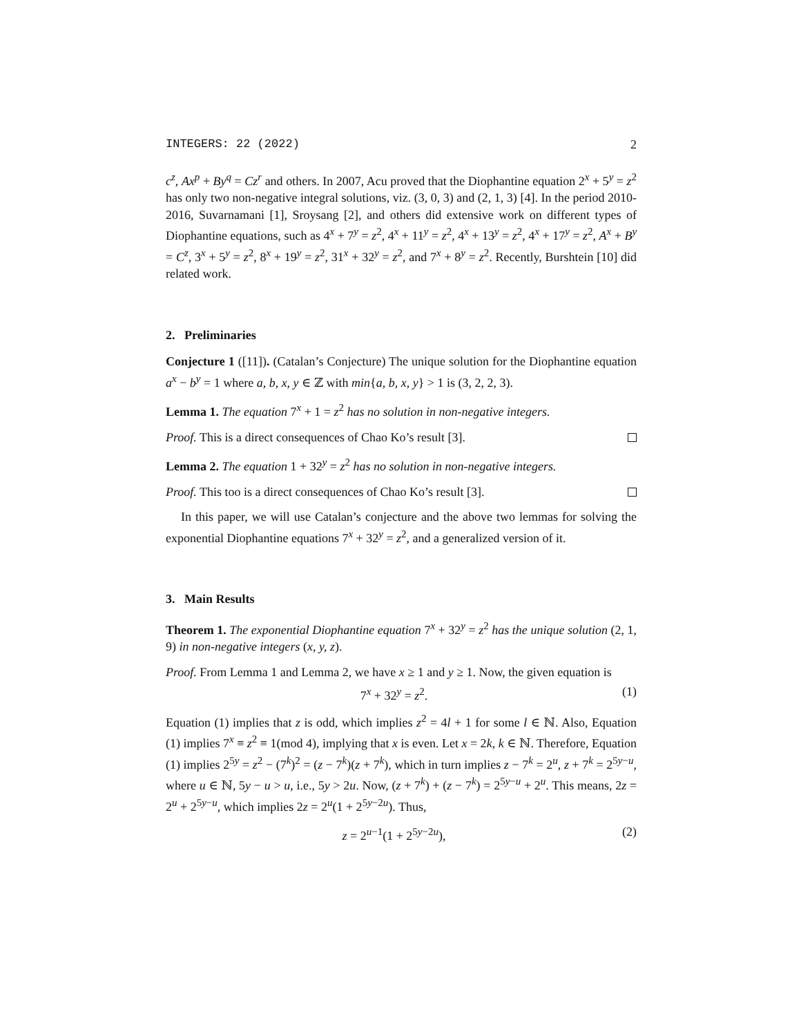INTEGERS: 22 (2022) 2
c<sup>z</sup>, Ax<sup>p</sup> + By<sup>q</sup> = Cz<sup>r</sup> and others. In 2007, Acu proved that the Diophantine equation 2<sup>x</sup> + 5<sup>y</sup> = z<sup>2</sup> has only two non-negative integral solutions, viz. (3, 0, 3) and (2, 1, 3) [4]. In the period 2010-2016, Suvarnamani [1], Sroysang [2], and others did extensive work on different types of Diophantine equations, such as 4<sup>x</sup> + 7<sup>y</sup> = z<sup>2</sup>, 4<sup>x</sup> + 11<sup>y</sup> = z<sup>2</sup>, 4<sup>x</sup> + 13<sup>y</sup> = z<sup>2</sup>, 4<sup>x</sup> + 17<sup>y</sup> = z<sup>2</sup>, A<sup>x</sup> + B<sup>y</sup> = C<sup>z</sup>, 3<sup>x</sup> + 5<sup>y</sup> = z<sup>2</sup>, 8<sup>x</sup> + 19<sup>y</sup> = z<sup>2</sup>, 31<sup>x</sup> + 32<sup>y</sup> = z<sup>2</sup>, and 7<sup>x</sup> + 8<sup>y</sup> = z<sup>2</sup>. Recently, Burshtein [10] did related work.
2. Preliminaries
Conjecture 1 ([11]). (Catalan’s Conjecture) The unique solution for the Diophantine equation a<sup>x</sup> − b<sup>y</sup> = 1 where a, b, x, y ∈ ℤ with min{a, b, x, y} > 1 is (3, 2, 2, 3).
Lemma 1. The equation 7<sup>x</sup> + 1 = z<sup>2</sup> has no solution in non-negative integers.
Proof. This is a direct consequences of Chao Ko’s result [3].
Lemma 2. The equation 1 + 32<sup>y</sup> = z<sup>2</sup> has no solution in non-negative integers.
Proof. This too is a direct consequences of Chao Ko’s result [3].
In this paper, we will use Catalan’s conjecture and the above two lemmas for solving the exponential Diophantine equations 7<sup>x</sup> + 32<sup>y</sup> = z<sup>2</sup>, and a generalized version of it.
3. Main Results
Theorem 1. The exponential Diophantine equation 7<sup>x</sup> + 32<sup>y</sup> = z<sup>2</sup> has the unique solution (2, 1, 9) in non-negative integers (x, y, z).
Proof. From Lemma 1 and Lemma 2, we have x ≥ 1 and y ≥ 1. Now, the given equation is
7<sup>x</sup> + 32<sup>y</sup> = z<sup>2</sup>. (1)
Equation (1) implies that z is odd, which implies z<sup>2</sup> = 4l + 1 for some l ∈ ℕ. Also, Equation (1) implies 7<sup>x</sup> ≡ z<sup>2</sup> ≡ 1(mod 4), implying that x is even. Let x = 2k, k ∈ ℕ. Therefore, Equation (1) implies 2<sup>5y</sup> = z<sup>2</sup> − (7<sup>k</sup>)<sup>2</sup> = (z − 7<sup>k</sup>)(z + 7<sup>k</sup>), which in turn implies z − 7<sup>k</sup> = 2<sup>u</sup>, z + 7<sup>k</sup> = 2<sup>5y−u</sup>, where u ∈ ℕ, 5y − u > u, i.e., 5y > 2u. Now, (z + 7<sup>k</sup>) + (z − 7<sup>k</sup>) = 2<sup>5y−u</sup> + 2<sup>u</sup>. This means, 2z = 2<sup>u</sup> + 2<sup>5y−u</sup>, which implies 2z = 2<sup>u</sup>(1 + 2<sup>5y−2u</sup>). Thus,
z = 2<sup>u−1</sup>(1 + 2<sup>5y−2u</sup>), (2)